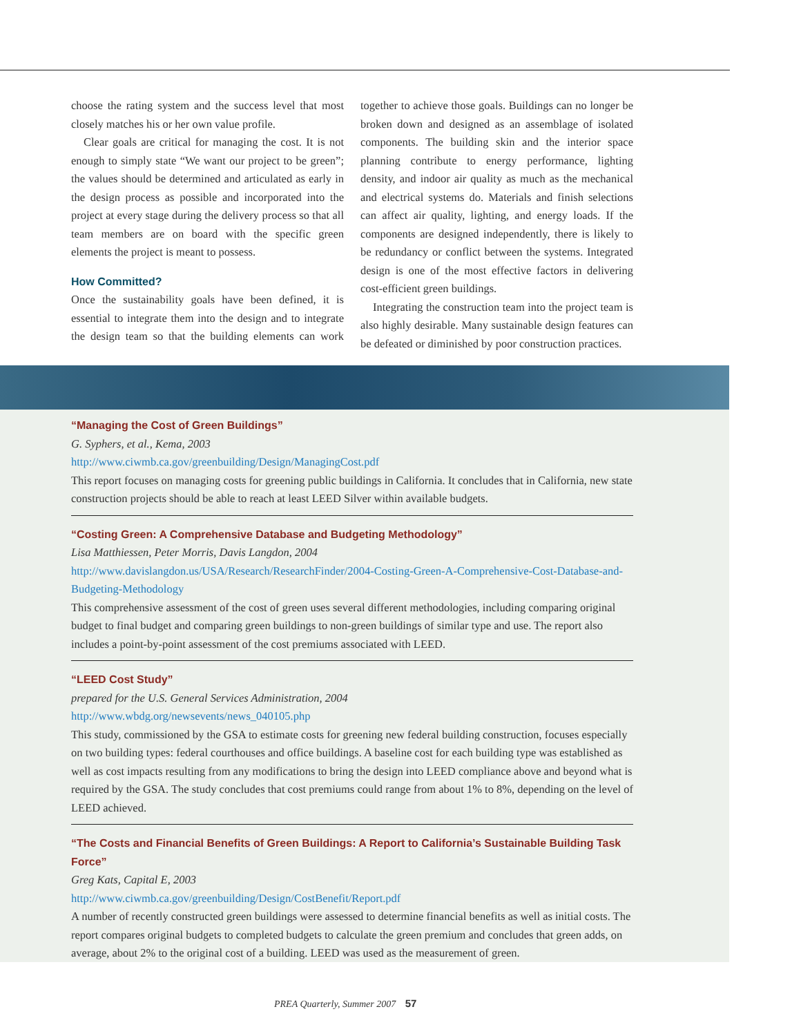choose the rating system and the success level that most closely matches his or her own value profile.
Clear goals are critical for managing the cost. It is not enough to simply state “We want our project to be green”; the values should be determined and articulated as early in the design process as possible and incorporated into the project at every stage during the delivery process so that all team members are on board with the specific green elements the project is meant to possess.
How Committed?
Once the sustainability goals have been defined, it is essential to integrate them into the design and to integrate the design team so that the building elements can work together to achieve those goals. Buildings can no longer be broken down and designed as an assemblage of isolated components. The building skin and the interior space planning contribute to energy performance, lighting density, and indoor air quality as much as the mechanical and electrical systems do. Materials and finish selections can affect air quality, lighting, and energy loads. If the components are designed independently, there is likely to be redundancy or conflict between the systems. Integrated design is one of the most effective factors in delivering cost-efficient green buildings.
Integrating the construction team into the project team is also highly desirable. Many sustainable design features can be defeated or diminished by poor construction practices.
“Managing the Cost of Green Buildings”
G. Syphers, et al., Kema, 2003
http://www.ciwmb.ca.gov/greenbuilding/Design/ManagingCost.pdf
This report focuses on managing costs for greening public buildings in California. It concludes that in California, new state construction projects should be able to reach at least LEED Silver within available budgets.
“Costing Green: A Comprehensive Database and Budgeting Methodology”
Lisa Matthiessen, Peter Morris, Davis Langdon, 2004
http://www.davislangdon.us/USA/Research/ResearchFinder/2004-Costing-Green-A-Comprehensive-Cost-Database-and-Budgeting-Methodology
This comprehensive assessment of the cost of green uses several different methodologies, including comparing original budget to final budget and comparing green buildings to non-green buildings of similar type and use. The report also includes a point-by-point assessment of the cost premiums associated with LEED.
“LEED Cost Study”
prepared for the U.S. General Services Administration, 2004
http://www.wbdg.org/newsevents/news_040105.php
This study, commissioned by the GSA to estimate costs for greening new federal building construction, focuses especially on two building types: federal courthouses and office buildings. A baseline cost for each building type was established as well as cost impacts resulting from any modifications to bring the design into LEED compliance above and beyond what is required by the GSA. The study concludes that cost premiums could range from about 1% to 8%, depending on the level of LEED achieved.
“The Costs and Financial Benefits of Green Buildings: A Report to California’s Sustainable Building Task Force”
Greg Kats, Capital E, 2003
http://www.ciwmb.ca.gov/greenbuilding/Design/CostBenefit/Report.pdf
A number of recently constructed green buildings were assessed to determine financial benefits as well as initial costs. The report compares original budgets to completed budgets to calculate the green premium and concludes that green adds, on average, about 2% to the original cost of a building. LEED was used as the measurement of green.
PREA Quarterly, Summer 2007 57